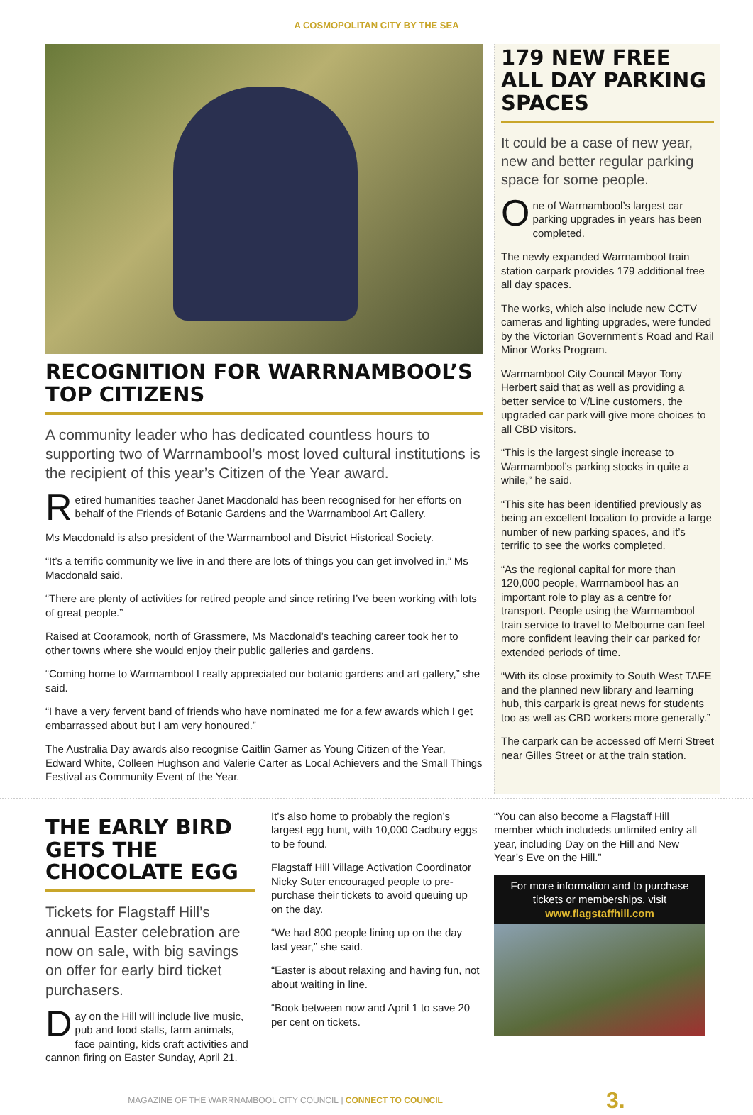A COSMOPOLITAN CITY BY THE SEA
RECOGNITION FOR WARRNAMBOOL’S TOP CITIZENS
A community leader who has dedicated countless hours to supporting two of Warrnambool’s most loved cultural institutions is the recipient of this year’s Citizen of the Year award.
Retired humanities teacher Janet Macdonald has been recognised for her efforts on behalf of the Friends of Botanic Gardens and the Warrnambool Art Gallery.
Ms Macdonald is also president of the Warrnambool and District Historical Society.
“It’s a terrific community we live in and there are lots of things you can get involved in,” Ms Macdonald said.
“There are plenty of activities for retired people and since retiring I’ve been working with lots of great people.”
Raised at Cooramook, north of Grassmere, Ms Macdonald’s teaching career took her to other towns where she would enjoy their public galleries and gardens.
“Coming home to Warrnambool I really appreciated our botanic gardens and art gallery,” she said.
“I have a very fervent band of friends who have nominated me for a few awards which I get embarrassed about but I am very honoured.”
The Australia Day awards also recognise Caitlin Garner as Young Citizen of the Year, Edward White, Colleen Hughson and Valerie Carter as Local Achievers and the Small Things Festival as Community Event of the Year.
179 NEW FREE ALL DAY PARKING SPACES
It could be a case of new year, new and better regular parking space for some people.
One of Warrnambool’s largest car parking upgrades in years has been completed.
The newly expanded Warrnambool train station carpark provides 179 additional free all day spaces.
The works, which also include new CCTV cameras and lighting upgrades, were funded by the Victorian Government’s Road and Rail Minor Works Program.
Warrnambool City Council Mayor Tony Herbert said that as well as providing a better service to V/Line customers, the upgraded car park will give more choices to all CBD visitors.
“This is the largest single increase to Warrnambool’s parking stocks in quite a while,” he said.
“This site has been identified previously as being an excellent location to provide a large number of new parking spaces, and it’s terrific to see the works completed.
“As the regional capital for more than 120,000 people, Warrnambool has an important role to play as a centre for transport. People using the Warrnambool train service to travel to Melbourne can feel more confident leaving their car parked for extended periods of time.
“With its close proximity to South West TAFE and the planned new library and learning hub, this carpark is great news for students too as well as CBD workers more generally.”
The carpark can be accessed off Merri Street near Gilles Street or at the train station.
THE EARLY BIRD GETS THE CHOCOLATE EGG
Tickets for Flagstaff Hill’s annual Easter celebration are now on sale, with big savings on offer for early bird ticket purchasers.
Day on the Hill will include live music, pub and food stalls, farm animals, face painting, kids craft activities and cannon firing on Easter Sunday, April 21.
It’s also home to probably the region’s largest egg hunt, with 10,000 Cadbury eggs to be found.
Flagstaff Hill Village Activation Coordinator Nicky Suter encouraged people to pre-purchase their tickets to avoid queuing up on the day.
“We had 800 people lining up on the day last year,” she said.
“Easter is about relaxing and having fun, not about waiting in line.
“Book between now and April 1 to save 20 per cent on tickets.
“You can also become a Flagstaff Hill member which includeds unlimited entry all year, including Day on the Hill and New Year’s Eve on the Hill.”
For more information and to purchase tickets or memberships, visit
www.flagstaffhill.com
MAGAZINE OF THE WARRNAMBOOL CITY COUNCIL | CONNECT TO COUNCIL 3.